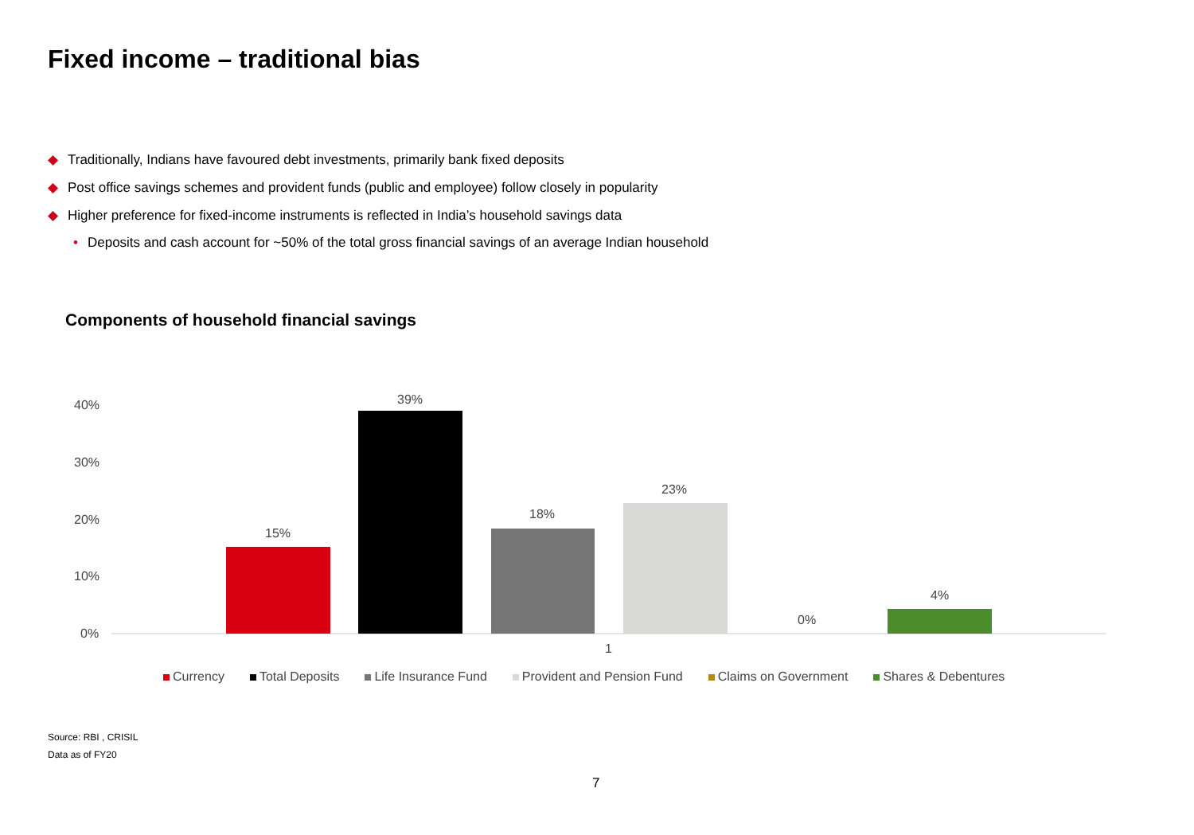Fixed income – traditional bias
◆ Traditionally, Indians have favoured debt investments, primarily bank fixed deposits
◆ Post office savings schemes and provident funds (public and employee) follow closely in popularity
◆ Higher preference for fixed-income instruments is reflected in India’s household savings data
• Deposits and cash account for ~50% of the total gross financial savings of an average Indian household
Components of household financial savings
40%
30%
20%
10%
0%
15%
39%
18%
23%
0%
4%
1
Currency Total Deposits Life Insurance Fund Provident and Pension Fund Claims on Government Shares & Debentures
Source: RBI , CRISIL
Data as of FY20
7